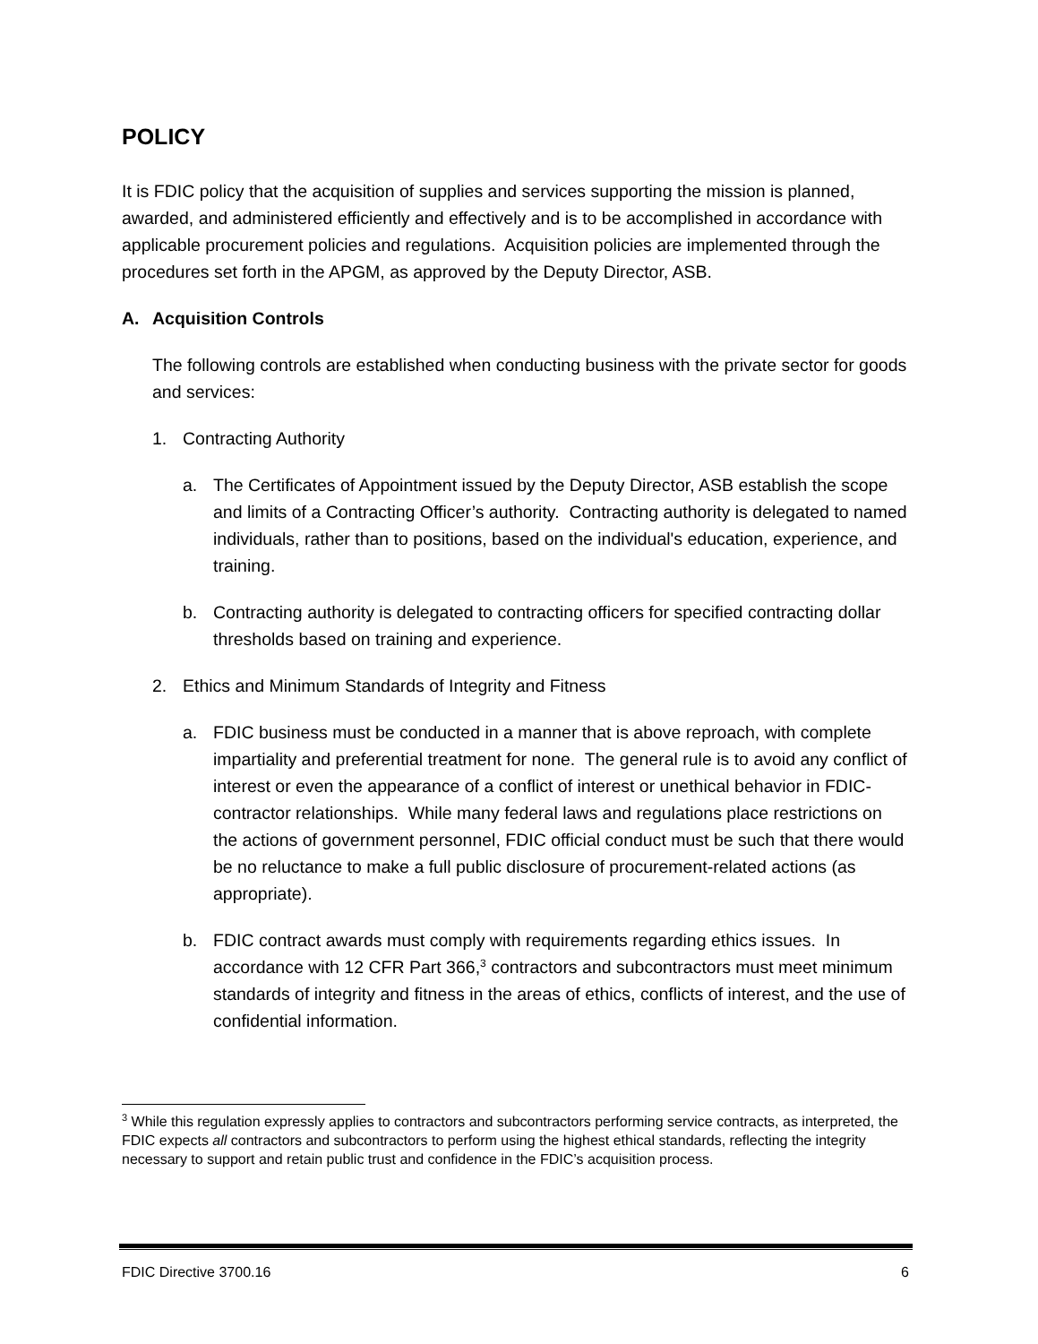POLICY
It is FDIC policy that the acquisition of supplies and services supporting the mission is planned, awarded, and administered efficiently and effectively and is to be accomplished in accordance with applicable procurement policies and regulations. Acquisition policies are implemented through the procedures set forth in the APGM, as approved by the Deputy Director, ASB.
A. Acquisition Controls
The following controls are established when conducting business with the private sector for goods and services:
1. Contracting Authority
a. The Certificates of Appointment issued by the Deputy Director, ASB establish the scope and limits of a Contracting Officer’s authority. Contracting authority is delegated to named individuals, rather than to positions, based on the individual's education, experience, and training.
b. Contracting authority is delegated to contracting officers for specified contracting dollar thresholds based on training and experience.
2. Ethics and Minimum Standards of Integrity and Fitness
a. FDIC business must be conducted in a manner that is above reproach, with complete impartiality and preferential treatment for none. The general rule is to avoid any conflict of interest or even the appearance of a conflict of interest or unethical behavior in FDIC-contractor relationships. While many federal laws and regulations place restrictions on the actions of government personnel, FDIC official conduct must be such that there would be no reluctance to make a full public disclosure of procurement-related actions (as appropriate).
b. FDIC contract awards must comply with requirements regarding ethics issues. In accordance with 12 CFR Part 366,<sup>3</sup> contractors and subcontractors must meet minimum standards of integrity and fitness in the areas of ethics, conflicts of interest, and the use of confidential information.
<sup>3</sup> While this regulation expressly applies to contractors and subcontractors performing service contracts, as interpreted, the FDIC expects all contractors and subcontractors to perform using the highest ethical standards, reflecting the integrity necessary to support and retain public trust and confidence in the FDIC’s acquisition process.
FDIC Directive 3700.16 6